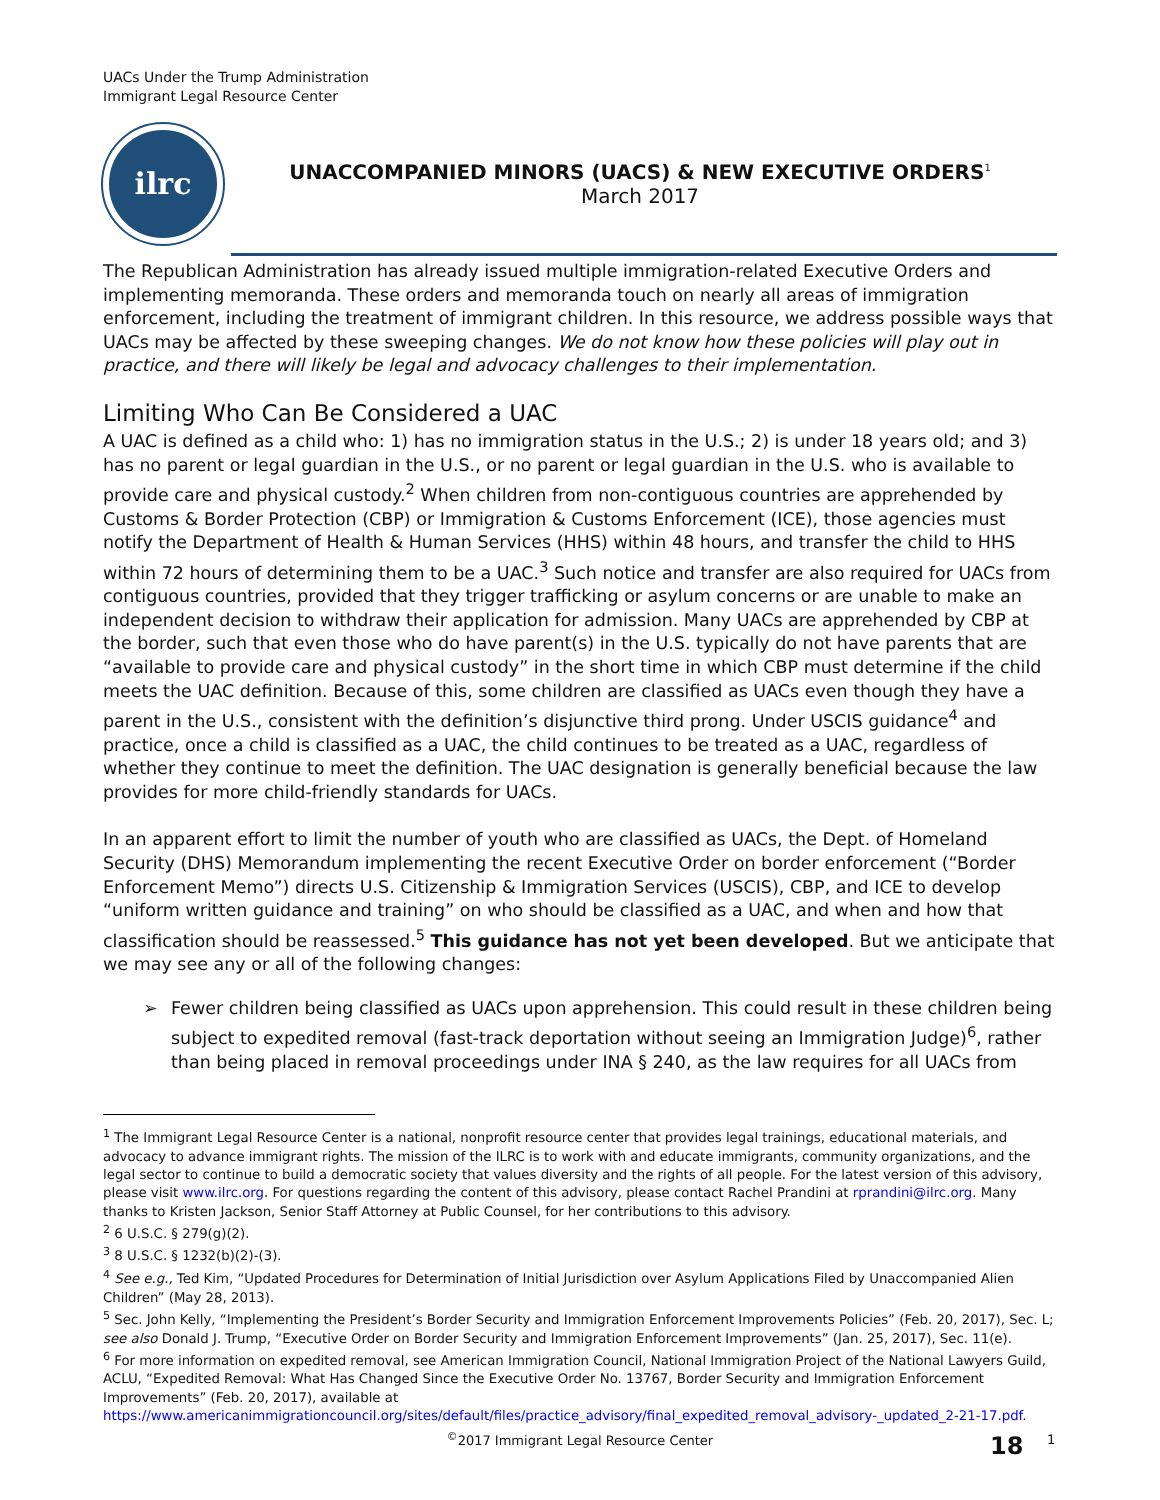UACs Under the Trump Administration
Immigrant Legal Resource Center
ilrc
UNACCOMPANIED MINORS (UACS) & NEW EXECUTIVE ORDERS<sup>1</sup>
March 2017
The Republican Administration has already issued multiple immigration-related Executive Orders and implementing memoranda. These orders and memoranda touch on nearly all areas of immigration enforcement, including the treatment of immigrant children. In this resource, we address possible ways that UACs may be affected by these sweeping changes. We do not know how these policies will play out in practice, and there will likely be legal and advocacy challenges to their implementation.
Limiting Who Can Be Considered a UAC
A UAC is defined as a child who: 1) has no immigration status in the U.S.; 2) is under 18 years old; and 3) has no parent or legal guardian in the U.S., or no parent or legal guardian in the U.S. who is available to provide care and physical custody.<sup>2</sup> When children from non-contiguous countries are apprehended by Customs & Border Protection (CBP) or Immigration & Customs Enforcement (ICE), those agencies must notify the Department of Health & Human Services (HHS) within 48 hours, and transfer the child to HHS within 72 hours of determining them to be a UAC.<sup>3</sup> Such notice and transfer are also required for UACs from contiguous countries, provided that they trigger trafficking or asylum concerns or are unable to make an independent decision to withdraw their application for admission. Many UACs are apprehended by CBP at the border, such that even those who do have parent(s) in the U.S. typically do not have parents that are “available to provide care and physical custody” in the short time in which CBP must determine if the child meets the UAC definition. Because of this, some children are classified as UACs even though they have a parent in the U.S., consistent with the definition’s disjunctive third prong. Under USCIS guidance<sup>4</sup> and practice, once a child is classified as a UAC, the child continues to be treated as a UAC, regardless of whether they continue to meet the definition. The UAC designation is generally beneficial because the law provides for more child-friendly standards for UACs.
In an apparent effort to limit the number of youth who are classified as UACs, the Dept. of Homeland Security (DHS) Memorandum implementing the recent Executive Order on border enforcement (“Border Enforcement Memo”) directs U.S. Citizenship & Immigration Services (USCIS), CBP, and ICE to develop “uniform written guidance and training” on who should be classified as a UAC, and when and how that classification should be reassessed.<sup>5</sup> This guidance has not yet been developed. But we anticipate that we may see any or all of the following changes:
➢ Fewer children being classified as UACs upon apprehension. This could result in these children being subject to expedited removal (fast-track deportation without seeing an Immigration Judge)<sup>6</sup>, rather than being placed in removal proceedings under INA § 240, as the law requires for all UACs from
<sup>1</sup> The Immigrant Legal Resource Center is a national, nonprofit resource center that provides legal trainings, educational materials, and advocacy to advance immigrant rights. The mission of the ILRC is to work with and educate immigrants, community organizations, and the legal sector to continue to build a democratic society that values diversity and the rights of all people. For the latest version of this advisory, please visit www.ilrc.org. For questions regarding the content of this advisory, please contact Rachel Prandini at rprandini@ilrc.org. Many thanks to Kristen Jackson, Senior Staff Attorney at Public Counsel, for her contributions to this advisory.
<sup>2</sup> 6 U.S.C. § 279(g)(2).
<sup>3</sup> 8 U.S.C. § 1232(b)(2)-(3).
<sup>4</sup> See e.g., Ted Kim, “Updated Procedures for Determination of Initial Jurisdiction over Asylum Applications Filed by Unaccompanied Alien Children” (May 28, 2013).
<sup>5</sup> Sec. John Kelly, “Implementing the President’s Border Security and Immigration Enforcement Improvements Policies” (Feb. 20, 2017), Sec. L; see also Donald J. Trump, “Executive Order on Border Security and Immigration Enforcement Improvements” (Jan. 25, 2017), Sec. 11(e).
<sup>6</sup> For more information on expedited removal, see American Immigration Council, National Immigration Project of the National Lawyers Guild, ACLU, “Expedited Removal: What Has Changed Since the Executive Order No. 13767, Border Security and Immigration Enforcement Improvements” (Feb. 20, 2017), available at https://www.americanimmigrationcouncil.org/sites/default/files/practice_advisory/final_expedited_removal_advisory-_updated_2-21-17.pdf.
<sup>©</sup>2017 Immigrant Legal Resource Center 18 1